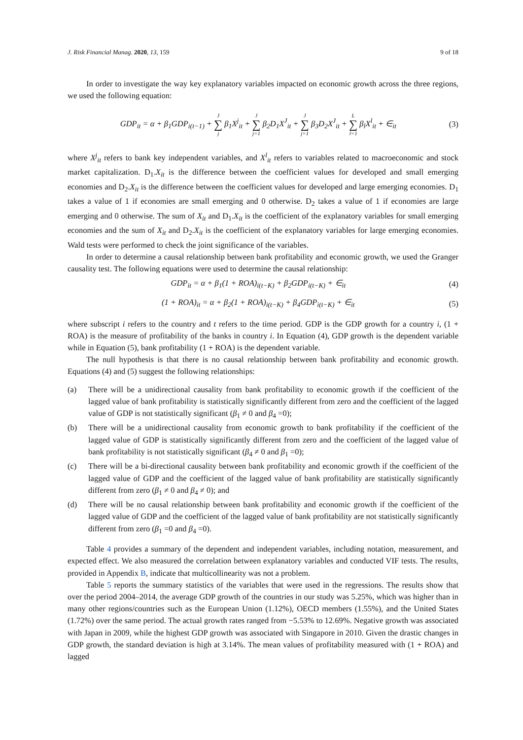J. Risk Financial Manag. 2020, 13, 159 9 of 18
In order to investigate the way key explanatory variables impacted on economic growth across the three regions, we used the following equation:
GDP<sub>it</sub> = α + β<sub>1</sub>GDP<sub>i(t−1)</sub> + J ∑ j β<sub>1</sub>X<sup>j</sup><sub>it</sub> + J ∑ j=1 β<sub>2</sub>D<sub>1</sub>X<sup>J</sup><sub>it</sub> + J ∑ j=1 β<sub>3</sub>D<sub>2</sub>X<sup>J</sup><sub>it</sub> + L ∑ l=1 β<sub>l</sub>X<sup>l</sup><sub>it</sub> + ∈<sub>it</sub> (3)
where X<sup>j</sup><sub>it</sub> refers to bank key independent variables, and X<sup>l</sup><sub>it</sub> refers to variables related to macroeconomic and stock market capitalization. D<sub>1</sub>.X<sub>it</sub> is the difference between the coefficient values for developed and small emerging economies and D<sub>2</sub>.X<sub>it</sub> is the difference between the coefficient values for developed and large emerging economies. D<sub>1</sub> takes a value of 1 if economies are small emerging and 0 otherwise. D<sub>2</sub> takes a value of 1 if economies are large emerging and 0 otherwise. The sum of X<sub>it</sub> and D<sub>1</sub>.X<sub>it</sub> is the coefficient of the explanatory variables for small emerging economies and the sum of X<sub>it</sub> and D<sub>2</sub>.X<sub>it</sub> is the coefficient of the explanatory variables for large emerging economies. Wald tests were performed to check the joint significance of the variables.
In order to determine a causal relationship between bank profitability and economic growth, we used the Granger causality test. The following equations were used to determine the causal relationship:
GDP<sub>it</sub> = α + β<sub>1</sub>(1 + ROA)<sub>i(t−K)</sub> + β<sub>2</sub>GDP<sub>i(t−K)</sub> + ∈<sub>it</sub> (4)
(1 + ROA)<sub>it</sub> = α + β<sub>2</sub>(1 + ROA)<sub>i(t−K)</sub> + β<sub>4</sub>GDP<sub>i(t−K)</sub> + ∈<sub>it</sub> (5)
where subscript i refers to the country and t refers to the time period. GDP is the GDP growth for a country i, (1 + ROA) is the measure of profitability of the banks in country i. In Equation (4), GDP growth is the dependent variable while in Equation (5), bank profitability (1 + ROA) is the dependent variable.
The null hypothesis is that there is no causal relationship between bank profitability and economic growth. Equations (4) and (5) suggest the following relationships:
(a) There will be a unidirectional causality from bank profitability to economic growth if the coefficient of the lagged value of bank profitability is statistically significantly different from zero and the coefficient of the lagged value of GDP is not statistically significant (β<sub>1</sub> ≠ 0 and β<sub>4</sub> =0);
(b) There will be a unidirectional causality from economic growth to bank profitability if the coefficient of the lagged value of GDP is statistically significantly different from zero and the coefficient of the lagged value of bank profitability is not statistically significant (β<sub>4</sub> ≠ 0 and β<sub>1</sub> =0);
(c) There will be a bi-directional causality between bank profitability and economic growth if the coefficient of the lagged value of GDP and the coefficient of the lagged value of bank profitability are statistically significantly different from zero (β<sub>1</sub> ≠ 0 and β<sub>4</sub> ≠ 0); and
(d) There will be no causal relationship between bank profitability and economic growth if the coefficient of the lagged value of GDP and the coefficient of the lagged value of bank profitability are not statistically significantly different from zero (β<sub>1</sub> =0 and β<sub>4</sub> =0).
Table 4 provides a summary of the dependent and independent variables, including notation, measurement, and expected effect. We also measured the correlation between explanatory variables and conducted VIF tests. The results, provided in Appendix B, indicate that multicollinearity was not a problem.
Table 5 reports the summary statistics of the variables that were used in the regressions. The results show that over the period 2004–2014, the average GDP growth of the countries in our study was 5.25%, which was higher than in many other regions/countries such as the European Union (1.12%), OECD members (1.55%), and the United States (1.72%) over the same period. The actual growth rates ranged from −5.53% to 12.69%. Negative growth was associated with Japan in 2009, while the highest GDP growth was associated with Singapore in 2010. Given the drastic changes in GDP growth, the standard deviation is high at 3.14%. The mean values of profitability measured with (1 + ROA) and lagged